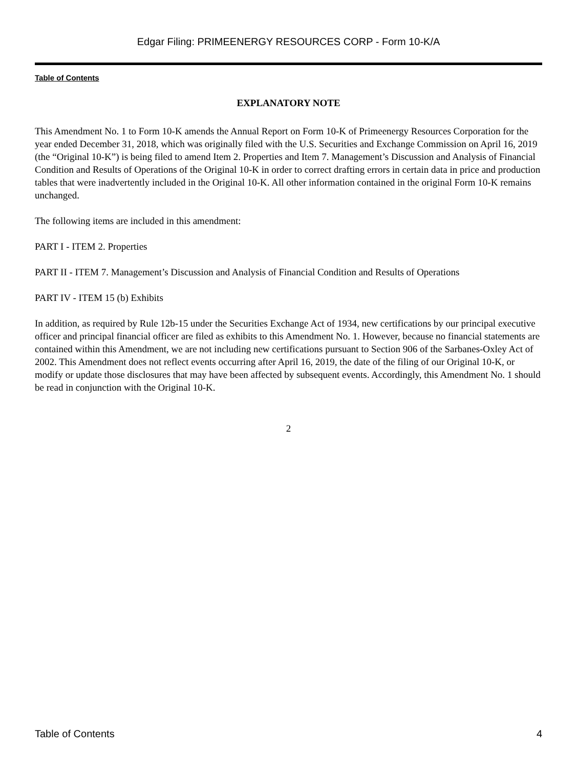Edgar Filing: PRIMEENERGY RESOURCES CORP - Form 10-K/A
Table of Contents
EXPLANATORY NOTE
This Amendment No. 1 to Form 10-K amends the Annual Report on Form 10-K of Primeenergy Resources Corporation for the year ended December 31, 2018, which was originally filed with the U.S. Securities and Exchange Commission on April 16, 2019 (the “Original 10-K”) is being filed to amend Item 2. Properties and Item 7. Management’s Discussion and Analysis of Financial Condition and Results of Operations of the Original 10-K in order to correct drafting errors in certain data in price and production tables that were inadvertently included in the Original 10-K. All other information contained in the original Form 10-K remains unchanged.
The following items are included in this amendment:
PART I - ITEM 2. Properties
PART II - ITEM 7. Management’s Discussion and Analysis of Financial Condition and Results of Operations
PART IV - ITEM 15 (b) Exhibits
In addition, as required by Rule 12b-15 under the Securities Exchange Act of 1934, new certifications by our principal executive officer and principal financial officer are filed as exhibits to this Amendment No. 1. However, because no financial statements are contained within this Amendment, we are not including new certifications pursuant to Section 906 of the Sarbanes-Oxley Act of 2002. This Amendment does not reflect events occurring after April 16, 2019, the date of the filing of our Original 10-K, or modify or update those disclosures that may have been affected by subsequent events. Accordingly, this Amendment No. 1 should be read in conjunction with the Original 10-K.
2
Table of Contents 4